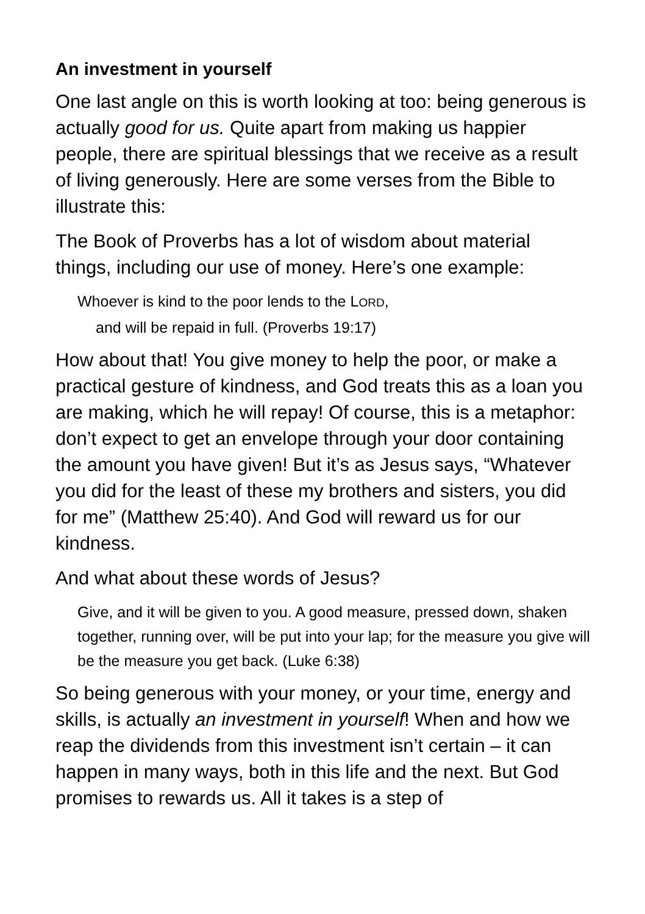An investment in yourself
One last angle on this is worth looking at too: being generous is actually good for us. Quite apart from making us happier people, there are spiritual blessings that we receive as a result of living generously. Here are some verses from the Bible to illustrate this:
The Book of Proverbs has a lot of wisdom about material things, including our use of money. Here’s one example:
Whoever is kind to the poor lends to the LORD,
and will be repaid in full. (Proverbs 19:17)
How about that! You give money to help the poor, or make a practical gesture of kindness, and God treats this as a loan you are making, which he will repay! Of course, this is a metaphor: don’t expect to get an envelope through your door containing the amount you have given! But it’s as Jesus says, “Whatever you did for the least of these my brothers and sisters, you did for me” (Matthew 25:40). And God will reward us for our kindness.
And what about these words of Jesus?
Give, and it will be given to you. A good measure, pressed down, shaken together, running over, will be put into your lap; for the measure you give will be the measure you get back. (Luke 6:38)
So being generous with your money, or your time, energy and skills, is actually an investment in yourself! When and how we reap the dividends from this investment isn’t certain – it can happen in many ways, both in this life and the next. But God promises to rewards us. All it takes is a step of